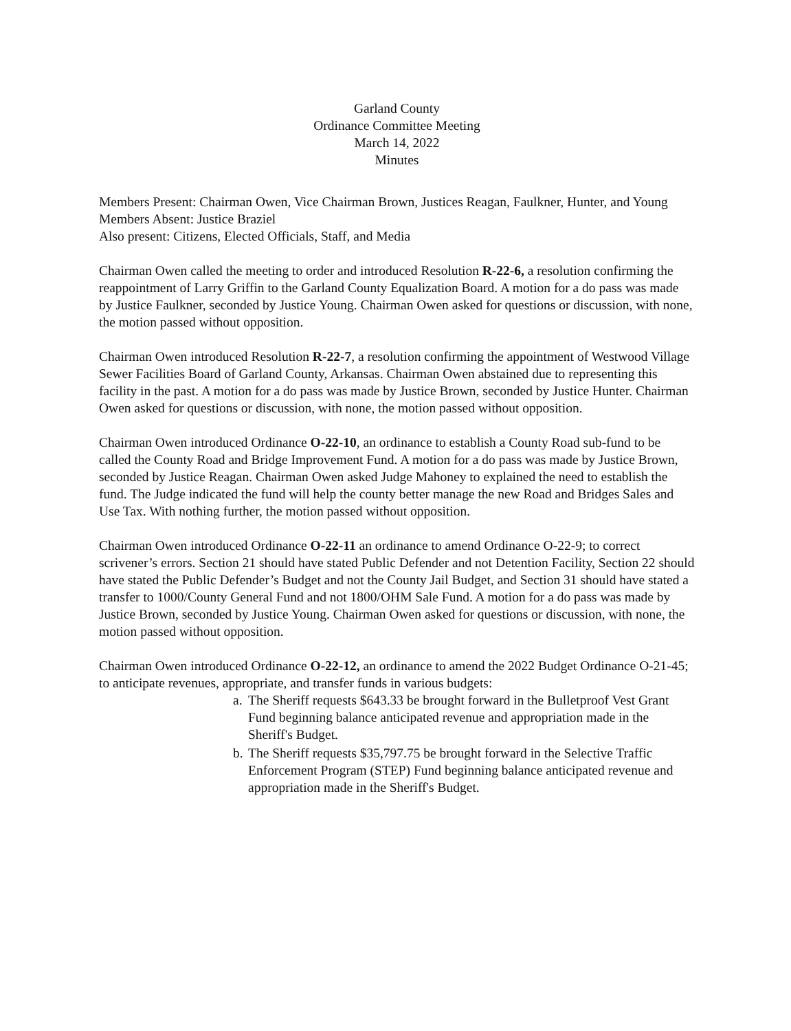Garland County
Ordinance Committee Meeting
March 14, 2022
Minutes
Members Present: Chairman Owen, Vice Chairman Brown, Justices Reagan, Faulkner, Hunter, and Young
Members Absent: Justice Braziel
Also present: Citizens, Elected Officials, Staff, and Media
Chairman Owen called the meeting to order and introduced Resolution R-22-6, a resolution confirming the reappointment of Larry Griffin to the Garland County Equalization Board. A motion for a do pass was made by Justice Faulkner, seconded by Justice Young. Chairman Owen asked for questions or discussion, with none, the motion passed without opposition.
Chairman Owen introduced Resolution R-22-7, a resolution confirming the appointment of Westwood Village Sewer Facilities Board of Garland County, Arkansas. Chairman Owen abstained due to representing this facility in the past. A motion for a do pass was made by Justice Brown, seconded by Justice Hunter. Chairman Owen asked for questions or discussion, with none, the motion passed without opposition.
Chairman Owen introduced Ordinance O-22-10, an ordinance to establish a County Road sub-fund to be called the County Road and Bridge Improvement Fund. A motion for a do pass was made by Justice Brown, seconded by Justice Reagan. Chairman Owen asked Judge Mahoney to explained the need to establish the fund. The Judge indicated the fund will help the county better manage the new Road and Bridges Sales and Use Tax. With nothing further, the motion passed without opposition.
Chairman Owen introduced Ordinance O-22-11 an ordinance to amend Ordinance O-22-9; to correct scrivener’s errors. Section 21 should have stated Public Defender and not Detention Facility, Section 22 should have stated the Public Defender’s Budget and not the County Jail Budget, and Section 31 should have stated a transfer to 1000/County General Fund and not 1800/OHM Sale Fund. A motion for a do pass was made by Justice Brown, seconded by Justice Young. Chairman Owen asked for questions or discussion, with none, the motion passed without opposition.
Chairman Owen introduced Ordinance O-22-12, an ordinance to amend the 2022 Budget Ordinance O-21-45; to anticipate revenues, appropriate, and transfer funds in various budgets:
a. The Sheriff requests $643.33 be brought forward in the Bulletproof Vest Grant Fund beginning balance anticipated revenue and appropriation made in the Sheriff's Budget.
b. The Sheriff requests $35,797.75 be brought forward in the Selective Traffic Enforcement Program (STEP) Fund beginning balance anticipated revenue and appropriation made in the Sheriff's Budget.